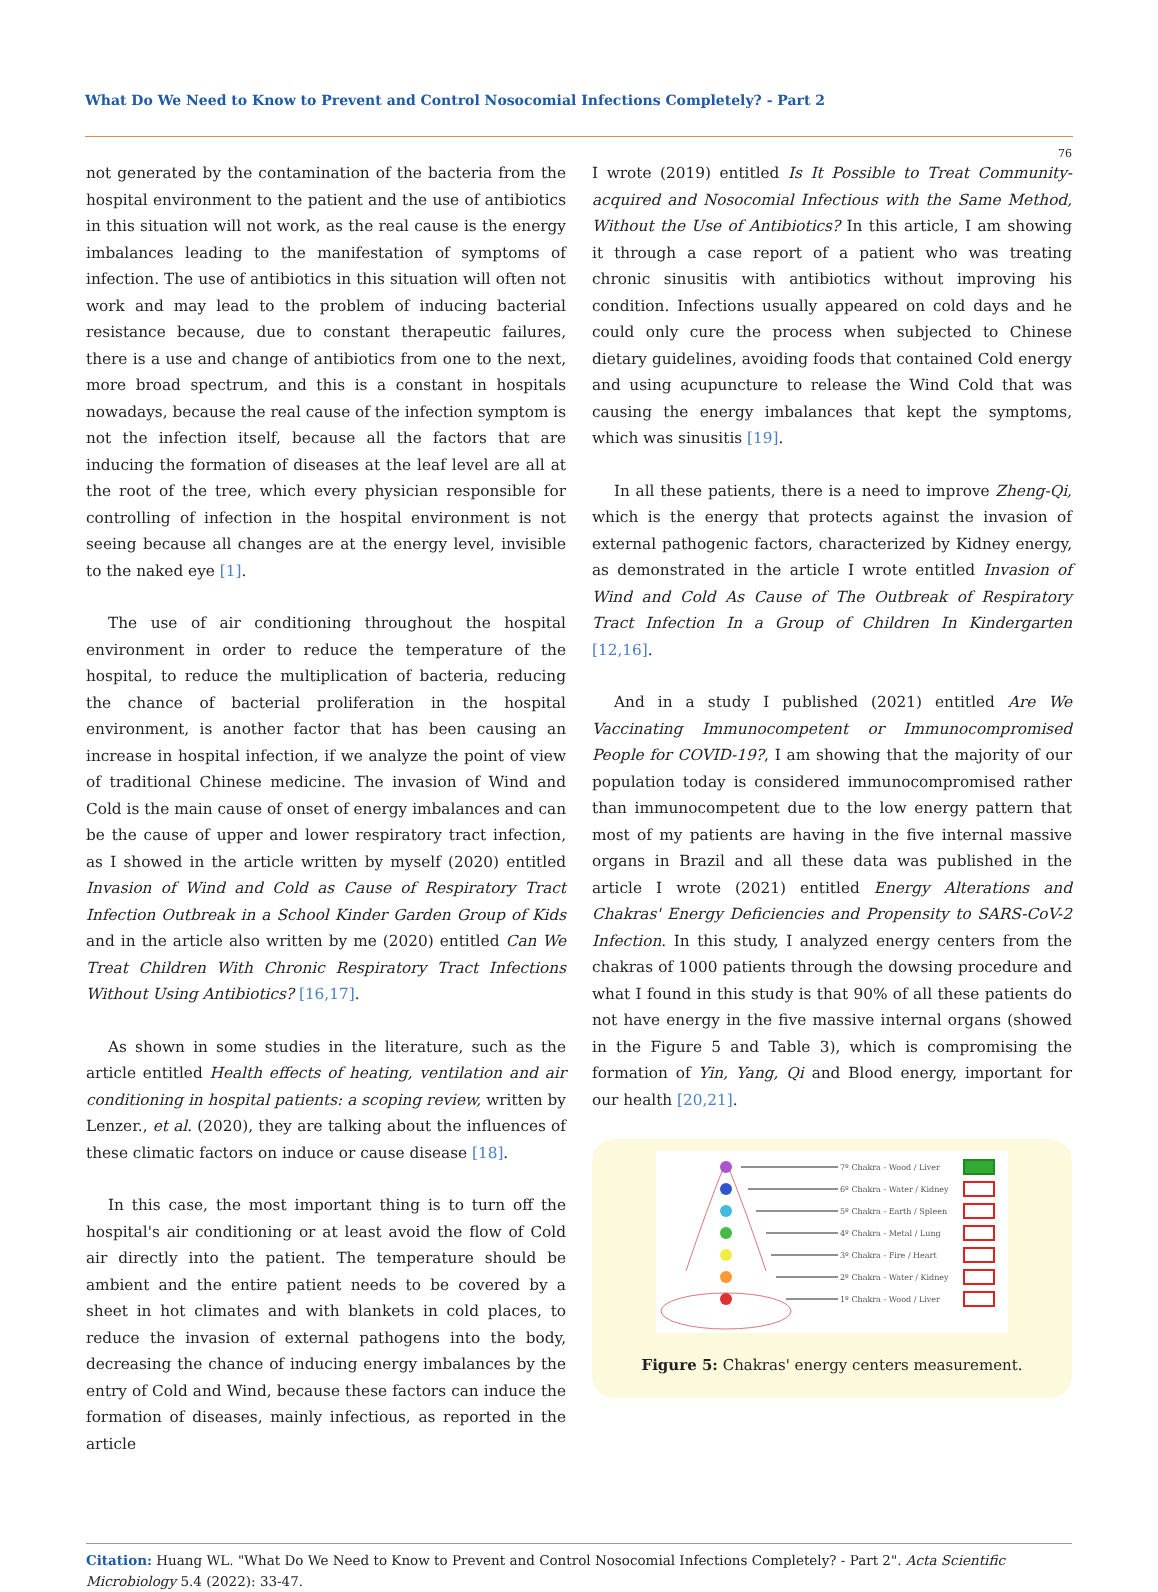What Do We Need to Know to Prevent and Control Nosocomial Infections Completely? - Part 2
76
not generated by the contamination of the bacteria from the hospital environment to the patient and the use of antibiotics in this situation will not work, as the real cause is the energy imbalances leading to the manifestation of symptoms of infection. The use of antibiotics in this situation will often not work and may lead to the problem of inducing bacterial resistance because, due to constant therapeutic failures, there is a use and change of antibiotics from one to the next, more broad spectrum, and this is a constant in hospitals nowadays, because the real cause of the infection symptom is not the infection itself, because all the factors that are inducing the formation of diseases at the leaf level are all at the root of the tree, which every physician responsible for controlling of infection in the hospital environment is not seeing because all changes are at the energy level, invisible to the naked eye [1].
The use of air conditioning throughout the hospital environment in order to reduce the temperature of the hospital, to reduce the multiplication of bacteria, reducing the chance of bacterial proliferation in the hospital environment, is another factor that has been causing an increase in hospital infection, if we analyze the point of view of traditional Chinese medicine. The invasion of Wind and Cold is the main cause of onset of energy imbalances and can be the cause of upper and lower respiratory tract infection, as I showed in the article written by myself (2020) entitled Invasion of Wind and Cold as Cause of Respiratory Tract Infection Outbreak in a School Kinder Garden Group of Kids and in the article also written by me (2020) entitled Can We Treat Children With Chronic Respiratory Tract Infections Without Using Antibiotics? [16,17].
As shown in some studies in the literature, such as the article entitled Health effects of heating, ventilation and air conditioning in hospital patients: a scoping review, written by Lenzer., et al. (2020), they are talking about the influences of these climatic factors on induce or cause disease [18].
In this case, the most important thing is to turn off the hospital's air conditioning or at least avoid the flow of Cold air directly into the patient. The temperature should be ambient and the entire patient needs to be covered by a sheet in hot climates and with blankets in cold places, to reduce the invasion of external pathogens into the body, decreasing the chance of inducing energy imbalances by the entry of Cold and Wind, because these factors can induce the formation of diseases, mainly infectious, as reported in the article
I wrote (2019) entitled Is It Possible to Treat Community-acquired and Nosocomial Infectious with the Same Method, Without the Use of Antibiotics? In this article, I am showing it through a case report of a patient who was treating chronic sinusitis with antibiotics without improving his condition. Infections usually appeared on cold days and he could only cure the process when subjected to Chinese dietary guidelines, avoiding foods that contained Cold energy and using acupuncture to release the Wind Cold that was causing the energy imbalances that kept the symptoms, which was sinusitis [19].
In all these patients, there is a need to improve Zheng-Qi, which is the energy that protects against the invasion of external pathogenic factors, characterized by Kidney energy, as demonstrated in the article I wrote entitled Invasion of Wind and Cold As Cause of The Outbreak of Respiratory Tract Infection In a Group of Children In Kindergarten [12,16].
And in a study I published (2021) entitled Are We Vaccinating Immunocompetent or Immunocompromised People for COVID-19?, I am showing that the majority of our population today is considered immunocompromised rather than immunocompetent due to the low energy pattern that most of my patients are having in the five internal massive organs in Brazil and all these data was published in the article I wrote (2021) entitled Energy Alterations and Chakras' Energy Deficiencies and Propensity to SARS-CoV-2 Infection. In this study, I analyzed energy centers from the chakras of 1000 patients through the dowsing procedure and what I found in this study is that 90% of all these patients do not have energy in the five massive internal organs (showed in the Figure 5 and Table 3), which is compromising the formation of Yin, Yang, Qi and Blood energy, important for our health [20,21].
7º Chakra - Wood / Liver
6º Chakra - Water / Kidney
5º Chakra - Earth / Spleen
4º Chakra - Metal / Lung
3º Chakra - Fire / Heart
2º Chakra - Water / Kidney
1º Chakra - Wood / Liver
Figure 5: Chakras' energy centers measurement.
Citation: Huang WL. "What Do We Need to Know to Prevent and Control Nosocomial Infections Completely? - Part 2". Acta Scientific Microbiology 5.4 (2022): 33-47.